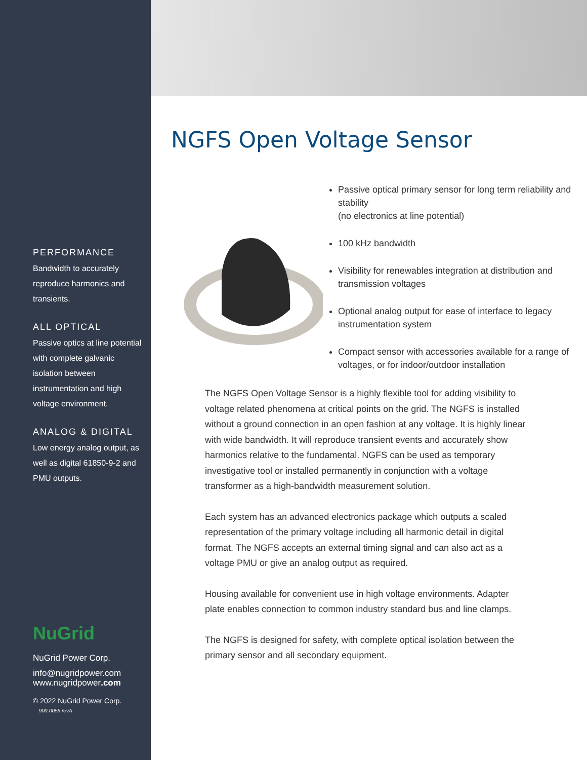PERFORMANCE
Bandwidth to accurately reproduce harmonics and transients.
ALL OPTICAL
Passive optics at line potential with complete galvanic isolation between instrumentation and high voltage environment.
ANALOG & DIGITAL
Low energy analog output, as well as digital 61850-9-2 and PMU outputs.
NuGrid
NuGrid Power Corp.
info@nugridpower.com
www.nugridpower.com
© 2022 NuGrid Power Corp.
900-0059 revA
NGFS Open Voltage Sensor
Passive optical primary sensor for long term reliability and stability
(no electronics at line potential)
100 kHz bandwidth
Visibility for renewables integration at distribution and transmission voltages
Optional analog output for ease of interface to legacy instrumentation system
Compact sensor with accessories available for a range of voltages, or for indoor/outdoor installation
The NGFS Open Voltage Sensor is a highly flexible tool for adding visibility to voltage related phenomena at critical points on the grid. The NGFS is installed without a ground connection in an open fashion at any voltage. It is highly linear with wide bandwidth. It will reproduce transient events and accurately show harmonics relative to the fundamental. NGFS can be used as temporary investigative tool or installed permanently in conjunction with a voltage transformer as a high-bandwidth measurement solution.
Each system has an advanced electronics package which outputs a scaled representation of the primary voltage including all harmonic detail in digital format. The NGFS accepts an external timing signal and can also act as a voltage PMU or give an analog output as required.
Housing available for convenient use in high voltage environments. Adapter plate enables connection to common industry standard bus and line clamps.
The NGFS is designed for safety, with complete optical isolation between the primary sensor and all secondary equipment.